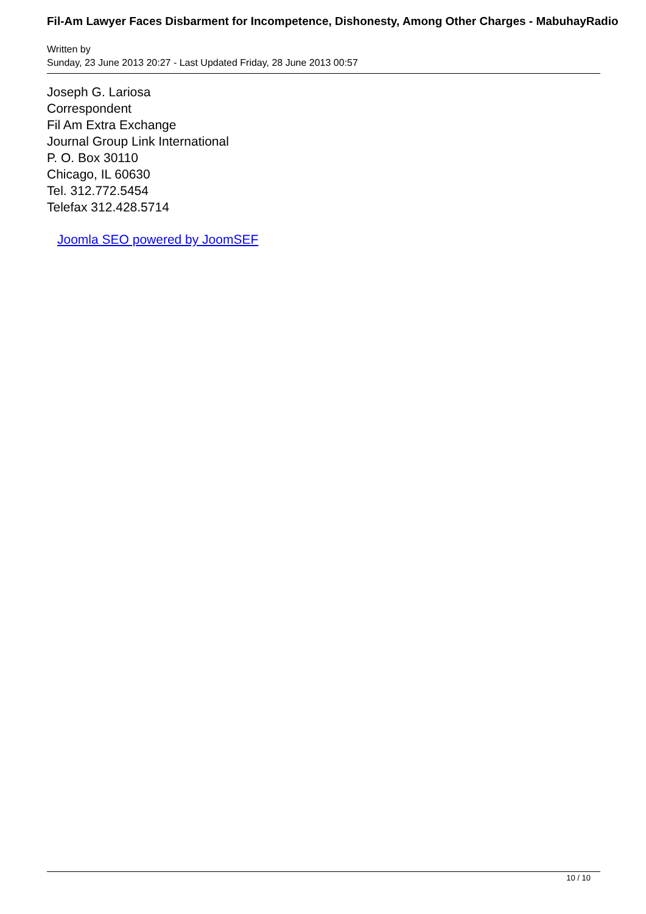Fil-Am Lawyer Faces Disbarment for Incompetence, Dishonesty, Among Other Charges - MabuhayRadio
Written by
Sunday, 23 June 2013 20:27 - Last Updated Friday, 28 June 2013 00:57
Joseph G. Lariosa
Correspondent
Fil Am Extra Exchange
Journal Group Link International
P. O. Box 30110
Chicago, IL 60630
Tel. 312.772.5454
Telefax 312.428.5714
Joomla SEO powered by JoomSEF
10 / 10